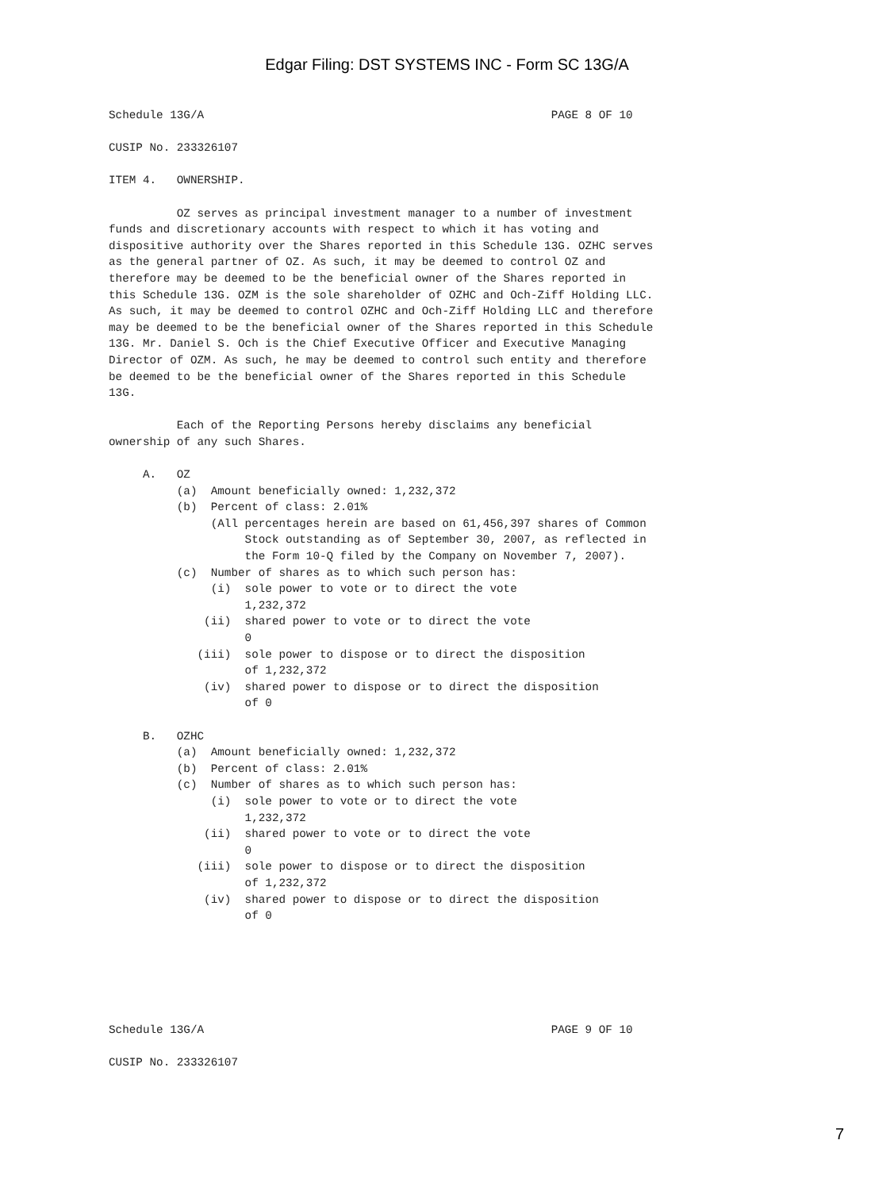Edgar Filing: DST SYSTEMS INC - Form SC 13G/A
Schedule 13G/A                                                   PAGE 8 OF 10

CUSIP No. 233326107

ITEM 4.   OWNERSHIP.

          OZ serves as principal investment manager to a number of investment
funds and discretionary accounts with respect to which it has voting and
dispositive authority over the Shares reported in this Schedule 13G. OZHC serves
as the general partner of OZ. As such, it may be deemed to control OZ and
therefore may be deemed to be the beneficial owner of the Shares reported in
this Schedule 13G. OZM is the sole shareholder of OZHC and Och-Ziff Holding LLC.
As such, it may be deemed to control OZHC and Och-Ziff Holding LLC and therefore
may be deemed to be the beneficial owner of the Shares reported in this Schedule
13G. Mr. Daniel S. Och is the Chief Executive Officer and Executive Managing
Director of OZM. As such, he may be deemed to control such entity and therefore
be deemed to be the beneficial owner of the Shares reported in this Schedule
13G.

          Each of the Reporting Persons hereby disclaims any beneficial
ownership of any such Shares.

     A.   OZ
          (a)  Amount beneficially owned: 1,232,372
          (b)  Percent of class: 2.01%
               (All percentages herein are based on 61,456,397 shares of Common
                    Stock outstanding as of September 30, 2007, as reflected in
                    the Form 10-Q filed by the Company on November 7, 2007).
          (c)  Number of shares as to which such person has:
               (i)  sole power to vote or to direct the vote
                    1,232,372
              (ii)  shared power to vote or to direct the vote
                    0
             (iii)  sole power to dispose or to direct the disposition
                    of 1,232,372
              (iv)  shared power to dispose or to direct the disposition
                    of 0

     B.   OZHC
          (a)  Amount beneficially owned: 1,232,372
          (b)  Percent of class: 2.01%
          (c)  Number of shares as to which such person has:
               (i)  sole power to vote or to direct the vote
                    1,232,372
              (ii)  shared power to vote or to direct the vote
                    0
             (iii)  sole power to dispose or to direct the disposition
                    of 1,232,372
              (iv)  shared power to dispose or to direct the disposition
                    of 0






Schedule 13G/A                                                   PAGE 9 OF 10

CUSIP No. 233326107
7